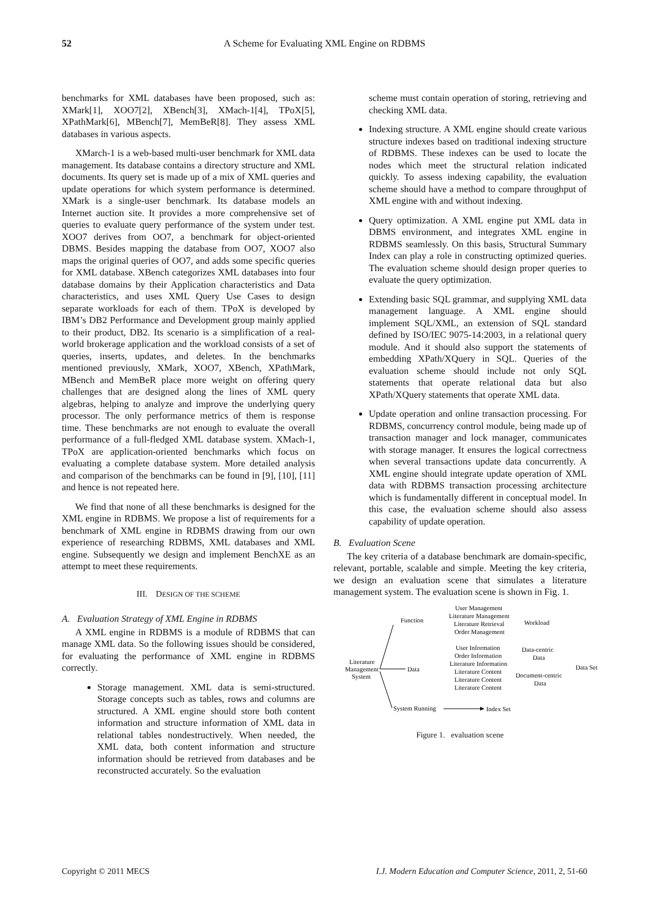52 A Scheme for Evaluating XML Engine on RDBMS
benchmarks for XML databases have been proposed, such as: XMark[1], XOO7[2], XBench[3], XMach-1[4], TPoX[5], XPathMark[6], MBench[7], MemBeR[8]. They assess XML databases in various aspects.
XMarch-1 is a web-based multi-user benchmark for XML data management. Its database contains a directory structure and XML documents. Its query set is made up of a mix of XML queries and update operations for which system performance is determined. XMark is a single-user benchmark. Its database models an Internet auction site. It provides a more comprehensive set of queries to evaluate query performance of the system under test. XOO7 derives from OO7, a benchmark for object-oriented DBMS. Besides mapping the database from OO7, XOO7 also maps the original queries of OO7, and adds some specific queries for XML database. XBench categorizes XML databases into four database domains by their Application characteristics and Data characteristics, and uses XML Query Use Cases to design separate workloads for each of them. TPoX is developed by IBM’s DB2 Performance and Development group mainly applied to their product, DB2. Its scenario is a simplification of a real-world brokerage application and the workload consists of a set of queries, inserts, updates, and deletes. In the benchmarks mentioned previously, XMark, XOO7, XBench, XPathMark, MBench and MemBeR place more weight on offering query challenges that are designed along the lines of XML query algebras, helping to analyze and improve the underlying query processor. The only performance metrics of them is response time. These benchmarks are not enough to evaluate the overall performance of a full-fledged XML database system. XMach-1, TPoX are application-oriented benchmarks which focus on evaluating a complete database system. More detailed analysis and comparison of the benchmarks can be found in [9], [10], [11] and hence is not repeated here.
We find that none of all these benchmarks is designed for the XML engine in RDBMS. We propose a list of requirements for a benchmark of XML engine in RDBMS drawing from our own experience of researching RDBMS, XML databases and XML engine. Subsequently we design and implement BenchXE as an attempt to meet these requirements.
III. DESIGN OF THE SCHEME
A. Evaluation Strategy of XML Engine in RDBMS
A XML engine in RDBMS is a module of RDBMS that can manage XML data. So the following issues should be considered, for evaluating the performance of XML engine in RDBMS correctly.
Storage management. XML data is semi-structured. Storage concepts such as tables, rows and columns are structured. A XML engine should store both content information and structure information of XML data in relational tables nondestructively. When needed, the XML data, both content information and structure information should be retrieved from databases and be reconstructed accurately. So the evaluation
scheme must contain operation of storing, retrieving and checking XML data.
Indexing structure. A XML engine should create various structure indexes based on traditional indexing structure of RDBMS. These indexes can be used to locate the nodes which meet the structural relation indicated quickly. To assess indexing capability, the evaluation scheme should have a method to compare throughput of XML engine with and without indexing.
Query optimization. A XML engine put XML data in DBMS environment, and integrates XML engine in RDBMS seamlessly. On this basis, Structural Summary Index can play a role in constructing optimized queries. The evaluation scheme should design proper queries to evaluate the query optimization.
Extending basic SQL grammar, and supplying XML data management language. A XML engine should implement SQL/XML, an extension of SQL standard defined by ISO/IEC 9075-14:2003, in a relational query module. And it should also support the statements of embedding XPath/XQuery in SQL. Queries of the evaluation scheme should include not only SQL statements that operate relational data but also XPath/XQuery statements that operate XML data.
Update operation and online transaction processing. For RDBMS, concurrency control module, being made up of transaction manager and lock manager, communicates with storage manager. It ensures the logical correctness when several transactions update data concurrently. A XML engine should integrate update operation of XML data with RDBMS transaction processing architecture which is fundamentally different in conceptual model. In this case, the evaluation scheme should also assess capability of update operation.
B. Evaluation Scene
The key criteria of a database benchmark are domain-specific, relevant, portable, scalable and simple. Meeting the key criteria, we design an evaluation scene that simulates a literature management system. The evaluation scene is shown in Fig. 1.
Literature
Management
System
Function
User Management
Literature Management
Literature Retrieval
Order Management
Workload
Data
User Information
Order Information
Literature Information
Literature Content
Literature Content
Literature Content
Data-centric
Data
Document-centric
Data
Data Set
System Running
Index Set
Figure 1. evaluation scene
Copyright © 2011 MECS I.J. Modern Education and Computer Science, 2011, 2, 51-60